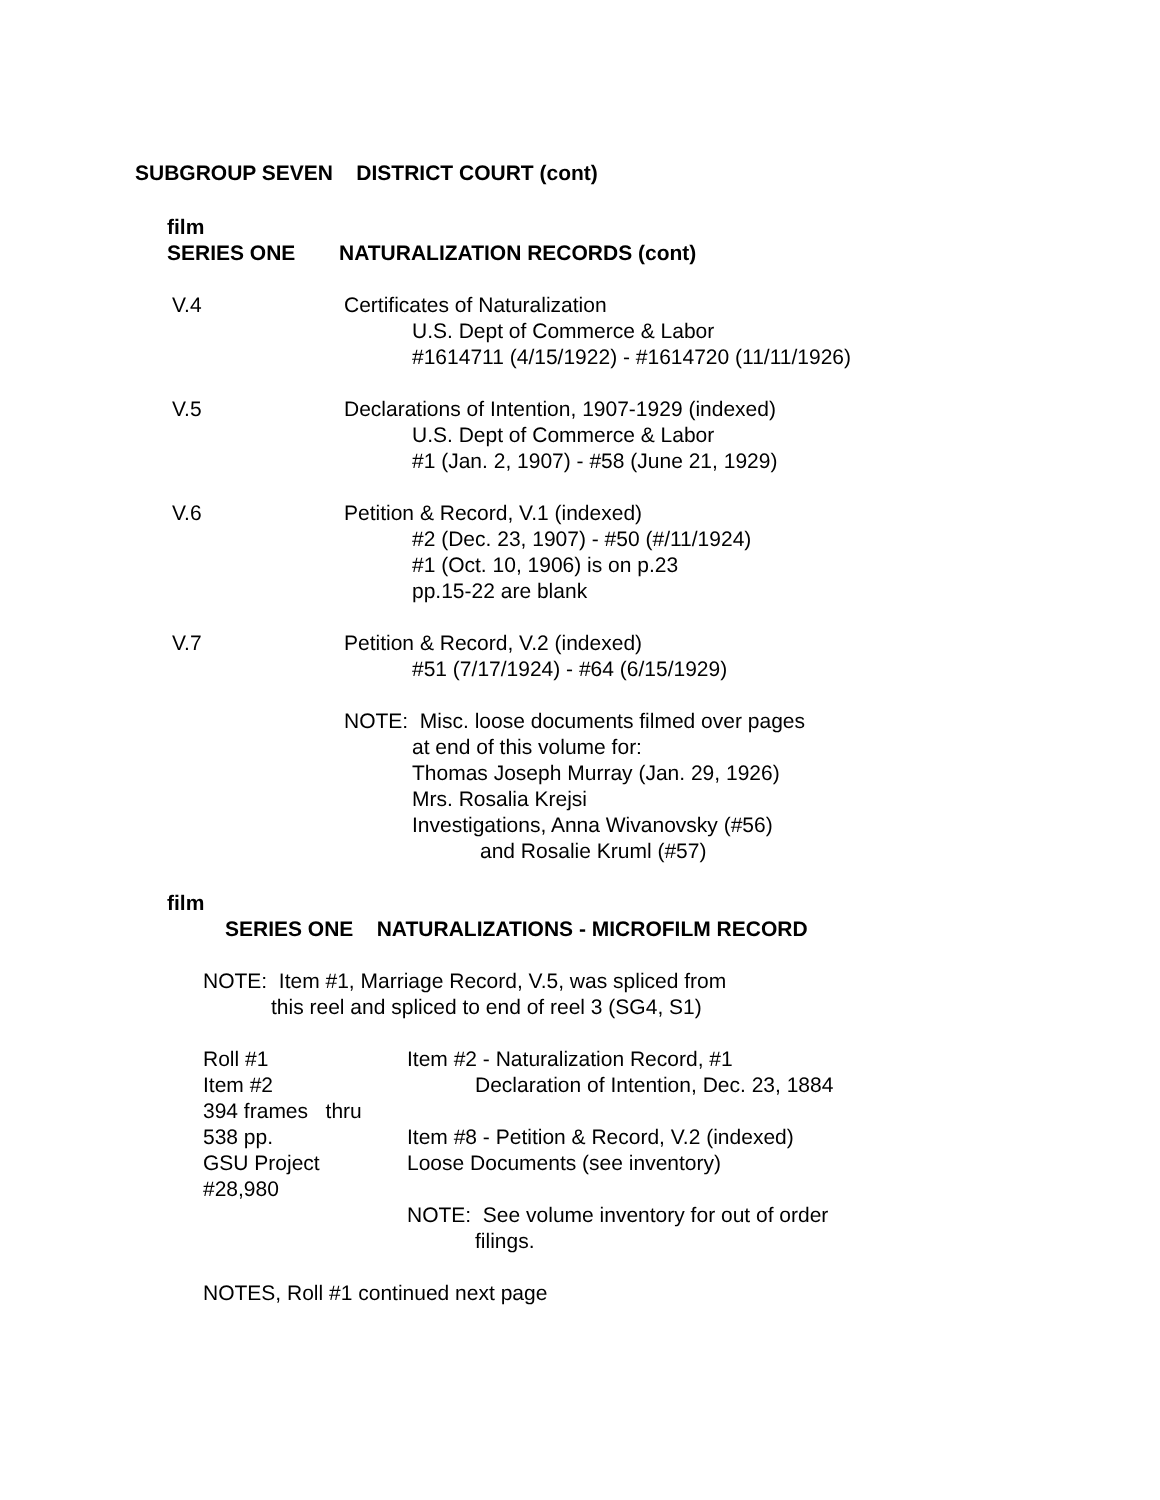SUBGROUP SEVEN DISTRICT COURT (cont)
film
SERIES ONE NATURALIZATION RECORDS (cont)
V.4 Certificates of Naturalization
U.S. Dept of Commerce & Labor
#1614711 (4/15/1922) - #1614720 (11/11/1926)
V.5 Declarations of Intention, 1907-1929 (indexed)
U.S. Dept of Commerce & Labor
#1 (Jan. 2, 1907) - #58 (June 21, 1929)
V.6 Petition & Record, V.1 (indexed)
#2 (Dec. 23, 1907) - #50 (#/11/1924)
#1 (Oct. 10, 1906) is on p.23
pp.15-22 are blank
V.7 Petition & Record, V.2 (indexed)
#51 (7/17/1924) - #64 (6/15/1929)
NOTE: Misc. loose documents filmed over pages
at end of this volume for:
Thomas Joseph Murray (Jan. 29, 1926)
Mrs. Rosalia Krejsi
Investigations, Anna Wivanovsky (#56)
and Rosalie Kruml (#57)
film
SERIES ONE NATURALIZATIONS - MICROFILM RECORD
NOTE: Item #1, Marriage Record, V.5, was spliced from
this reel and spliced to end of reel 3 (SG4, S1)
Roll #1
Item #2
394 frames thru
538 pp.
GSU Project
#28,980
Item #2 - Naturalization Record, #1
Declaration of Intention, Dec. 23, 1884
Item #8 - Petition & Record, V.2 (indexed)
Loose Documents (see inventory)
NOTE: See volume inventory for out of order
filings.
NOTES, Roll #1 continued next page